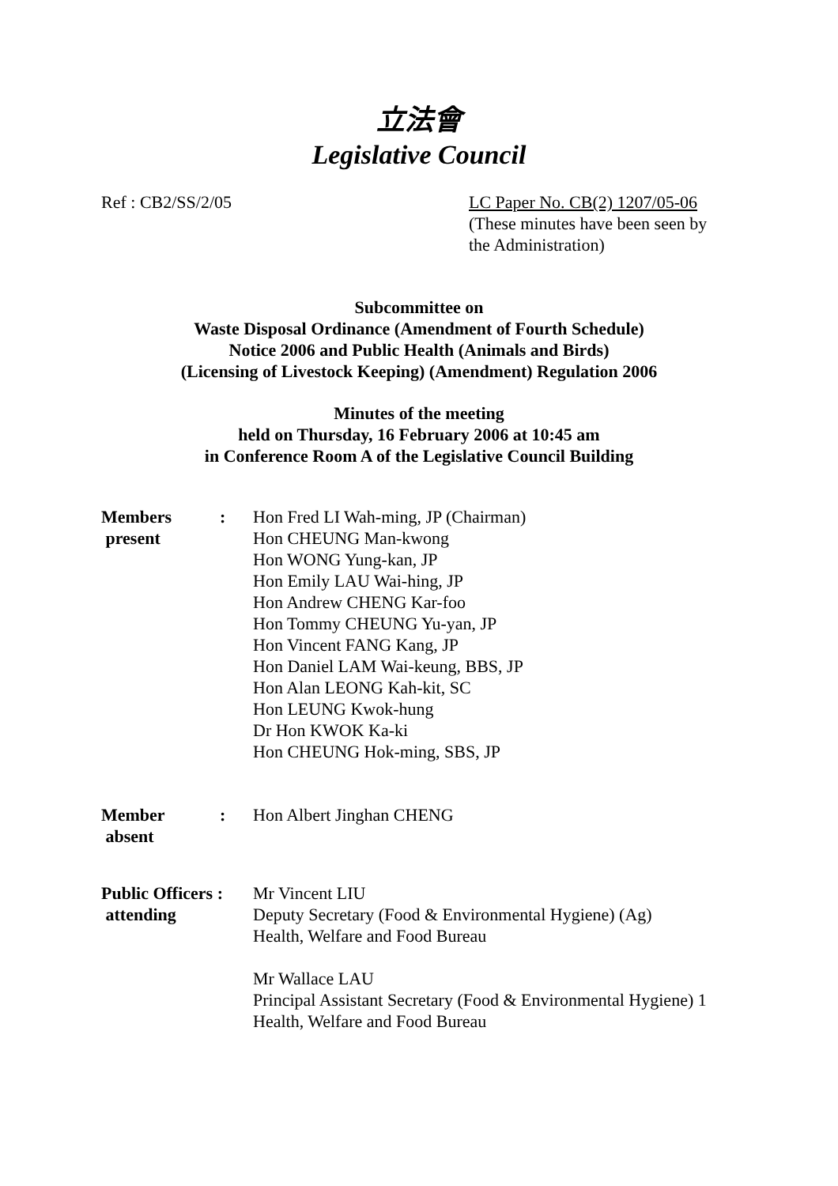立法會
Legislative Council
Ref : CB2/SS/2/05 LC Paper No. CB(2) 1207/05-06
(These minutes have been seen by the Administration)
Subcommittee on
Waste Disposal Ordinance (Amendment of Fourth Schedule)
Notice 2006 and Public Health (Animals and Birds)
(Licensing of Livestock Keeping) (Amendment) Regulation 2006
Minutes of the meeting
held on Thursday, 16 February 2006 at 10:45 am
in Conference Room A of the Legislative Council Building
| Members present | : | Hon Fred LI Wah-ming, JP (Chairman) Hon CHEUNG Man-kwong Hon WONG Yung-kan, JP Hon Emily LAU Wai-hing, JP Hon Andrew CHENG Kar-foo Hon Tommy CHEUNG Yu-yan, JP Hon Vincent FANG Kang, JP Hon Daniel LAM Wai-keung, BBS, JP Hon Alan LEONG Kah-kit, SC Hon LEUNG Kwok-hung Dr Hon KWOK Ka-ki Hon CHEUNG Hok-ming, SBS, JP |
| Member absent | : | Hon Albert Jinghan CHENG |
| Public Officers : attending | | Mr Vincent LIU Deputy Secretary (Food & Environmental Hygiene) (Ag) Health, Welfare and Food Bureau Mr Wallace LAU Principal Assistant Secretary (Food & Environmental Hygiene) 1 Health, Welfare and Food Bureau |